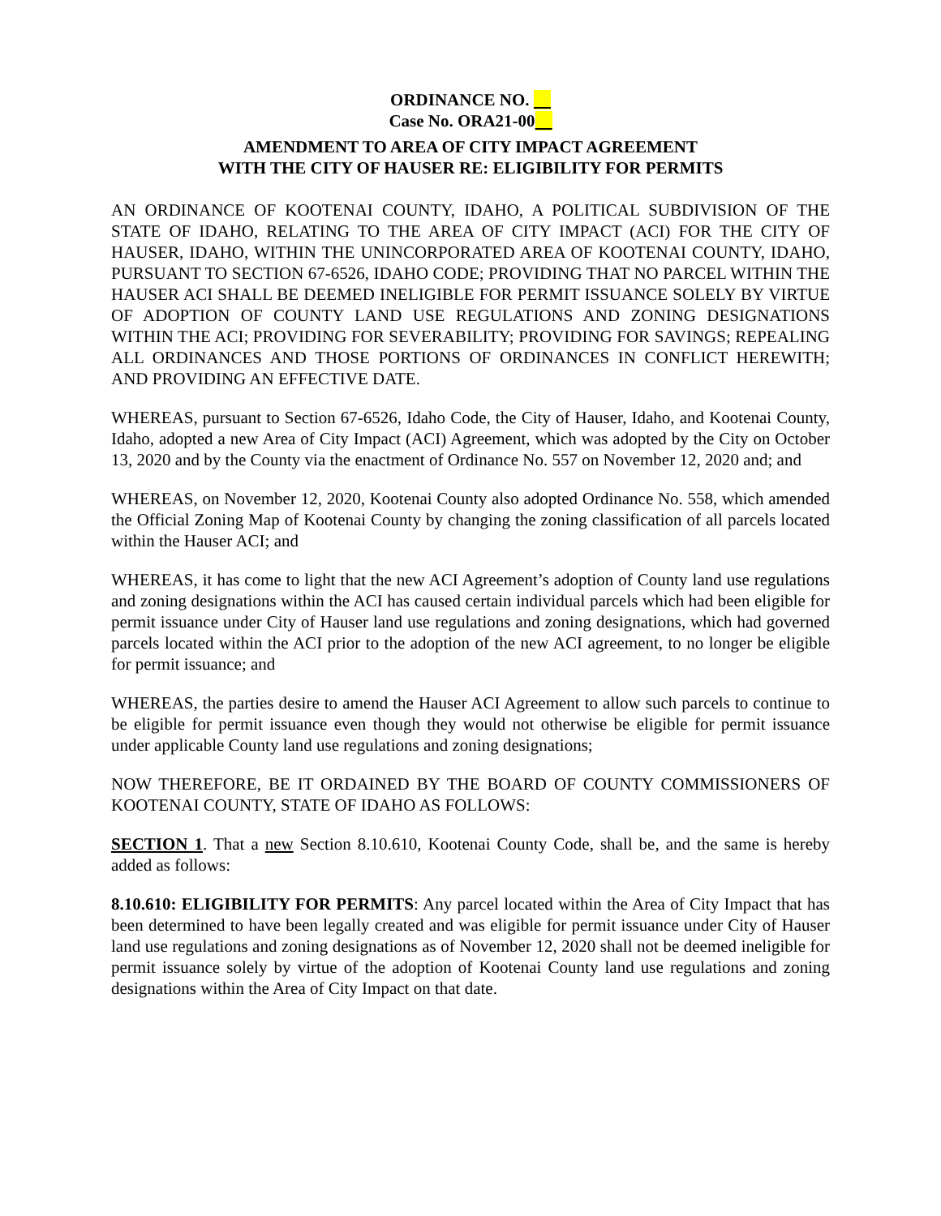ORDINANCE NO.
Case No. ORA21-00
AMENDMENT TO AREA OF CITY IMPACT AGREEMENT
WITH THE CITY OF HAUSER RE: ELIGIBILITY FOR PERMITS
AN ORDINANCE OF KOOTENAI COUNTY, IDAHO, A POLITICAL SUBDIVISION OF THE STATE OF IDAHO, RELATING TO THE AREA OF CITY IMPACT (ACI) FOR THE CITY OF HAUSER, IDAHO, WITHIN THE UNINCORPORATED AREA OF KOOTENAI COUNTY, IDAHO, PURSUANT TO SECTION 67-6526, IDAHO CODE; PROVIDING THAT NO PARCEL WITHIN THE HAUSER ACI SHALL BE DEEMED INELIGIBLE FOR PERMIT ISSUANCE SOLELY BY VIRTUE OF ADOPTION OF COUNTY LAND USE REGULATIONS AND ZONING DESIGNATIONS WITHIN THE ACI; PROVIDING FOR SEVERABILITY; PROVIDING FOR SAVINGS; REPEALING ALL ORDINANCES AND THOSE PORTIONS OF ORDINANCES IN CONFLICT HEREWITH; AND PROVIDING AN EFFECTIVE DATE.
WHEREAS, pursuant to Section 67-6526, Idaho Code, the City of Hauser, Idaho, and Kootenai County, Idaho, adopted a new Area of City Impact (ACI) Agreement, which was adopted by the City on October 13, 2020 and by the County via the enactment of Ordinance No. 557 on November 12, 2020 and; and
WHEREAS, on November 12, 2020, Kootenai County also adopted Ordinance No. 558, which amended the Official Zoning Map of Kootenai County by changing the zoning classification of all parcels located within the Hauser ACI; and
WHEREAS, it has come to light that the new ACI Agreement’s adoption of County land use regulations and zoning designations within the ACI has caused certain individual parcels which had been eligible for permit issuance under City of Hauser land use regulations and zoning designations, which had governed parcels located within the ACI prior to the adoption of the new ACI agreement, to no longer be eligible for permit issuance; and
WHEREAS, the parties desire to amend the Hauser ACI Agreement to allow such parcels to continue to be eligible for permit issuance even though they would not otherwise be eligible for permit issuance under applicable County land use regulations and zoning designations;
NOW THEREFORE, BE IT ORDAINED BY THE BOARD OF COUNTY COMMISSIONERS OF KOOTENAI COUNTY, STATE OF IDAHO AS FOLLOWS:
SECTION 1. That a new Section 8.10.610, Kootenai County Code, shall be, and the same is hereby added as follows:
8.10.610: ELIGIBILITY FOR PERMITS: Any parcel located within the Area of City Impact that has been determined to have been legally created and was eligible for permit issuance under City of Hauser land use regulations and zoning designations as of November 12, 2020 shall not be deemed ineligible for permit issuance solely by virtue of the adoption of Kootenai County land use regulations and zoning designations within the Area of City Impact on that date.